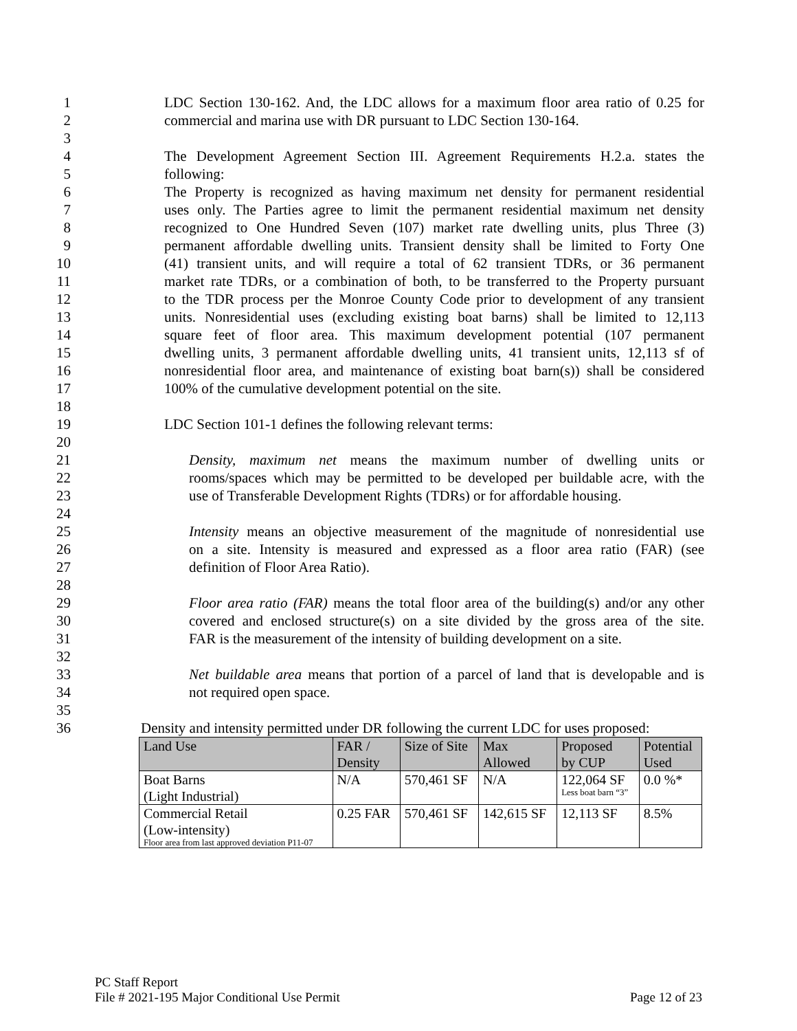1 LDC Section 130-162. And, the LDC allows for a maximum floor area ratio of 0.25 for
2 commercial and marina use with DR pursuant to LDC Section 130-164.
3
4 The Development Agreement Section III. Agreement Requirements H.2.a. states the
5 following:
6 The Property is recognized as having maximum net density for permanent residential
7 uses only. The Parties agree to limit the permanent residential maximum net density
8 recognized to One Hundred Seven (107) market rate dwelling units, plus Three (3)
9 permanent affordable dwelling units. Transient density shall be limited to Forty One
10 (41) transient units, and will require a total of 62 transient TDRs, or 36 permanent
11 market rate TDRs, or a combination of both, to be transferred to the Property pursuant
12 to the TDR process per the Monroe County Code prior to development of any transient
13 units. Nonresidential uses (excluding existing boat barns) shall be limited to 12,113
14 square feet of floor area. This maximum development potential (107 permanent
15 dwelling units, 3 permanent affordable dwelling units, 41 transient units, 12,113 sf of
16 nonresidential floor area, and maintenance of existing boat barn(s)) shall be considered
17 100% of the cumulative development potential on the site.
18
19 LDC Section 101-1 defines the following relevant terms:
20
21 Density, maximum net means the maximum number of dwelling units or
22 rooms/spaces which may be permitted to be developed per buildable acre, with the
23 use of Transferable Development Rights (TDRs) or for affordable housing.
24
25 Intensity means an objective measurement of the magnitude of nonresidential use
26 on a site. Intensity is measured and expressed as a floor area ratio (FAR) (see
27 definition of Floor Area Ratio).
28
29 Floor area ratio (FAR) means the total floor area of the building(s) and/or any other
30 covered and enclosed structure(s) on a site divided by the gross area of the site.
31 FAR is the measurement of the intensity of building development on a site.
32
33 Net buildable area means that portion of a parcel of land that is developable and is
34 not required open space.
35
36 Density and intensity permitted under DR following the current LDC for uses proposed:
| Land Use | FAR / Density | Size of Site | Max Allowed | Proposed by CUP | Potential Used |
| Boat Barns (Light Industrial) | N/A | 570,461 SF | N/A | 122,064 SF Less boat barn “3” | 0.0 %* |
| Commercial Retail (Low-intensity) Floor area from last approved deviation P11-07 | 0.25 FAR | 570,461 SF | 142,615 SF | 12,113 SF | 8.5% |
PC Staff Report
File # 2021-195 Major Conditional Use Permit Page 12 of 23